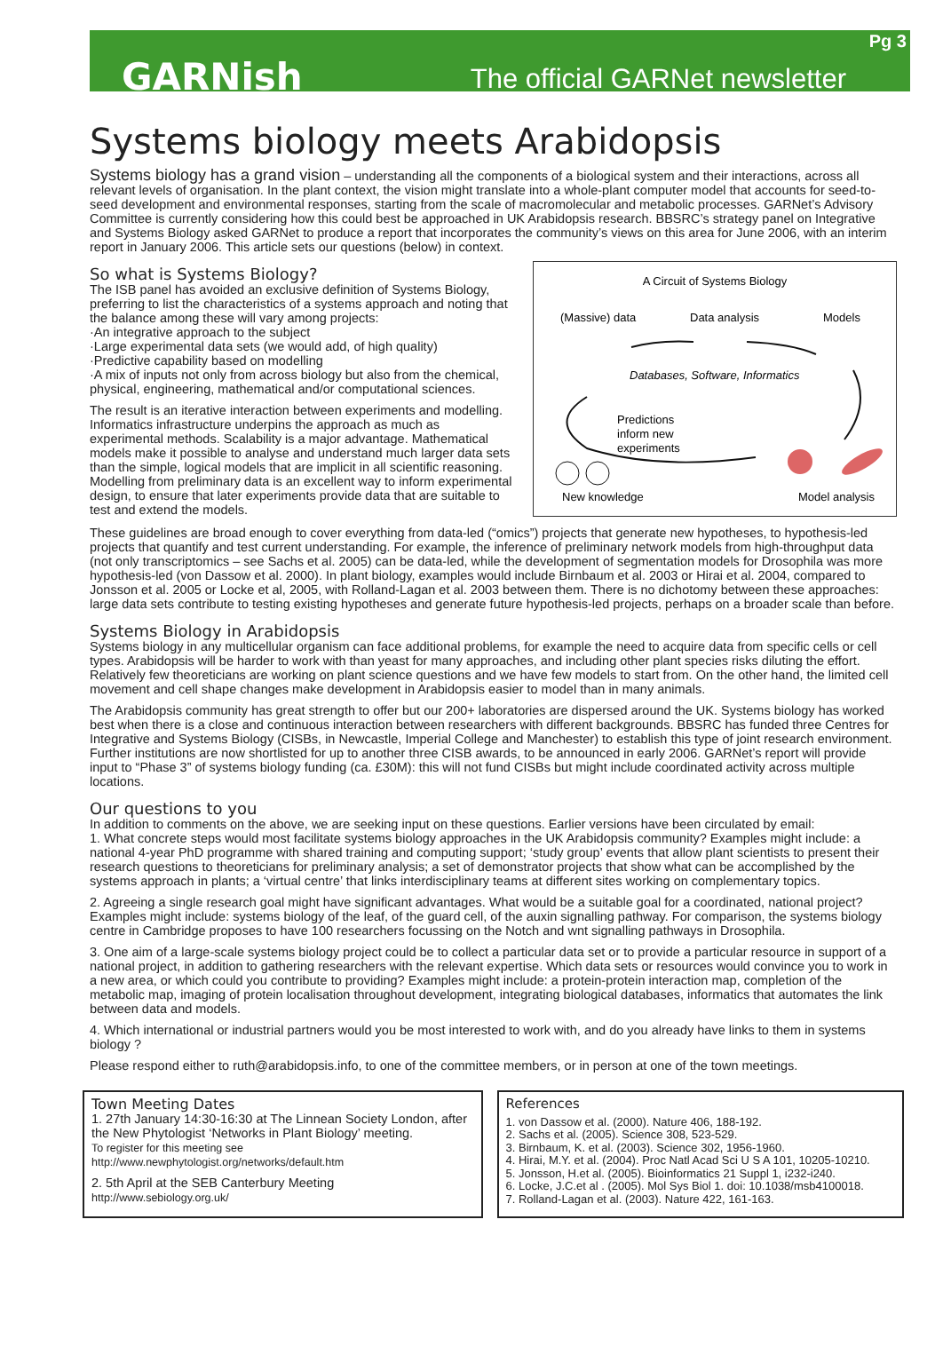GARNish The official GARNet newsletter Pg 3
Systems biology meets Arabidopsis
Systems biology has a grand vision – understanding all the components of a biological system and their interactions, across all relevant levels of organisation. In the plant context, the vision might translate into a whole-plant computer model that accounts for seed-to-seed development and environmental responses, starting from the scale of macromolecular and metabolic processes. GARNet’s Advisory Committee is currently considering how this could best be approached in UK Arabidopsis research. BBSRC’s strategy panel on Integrative and Systems Biology asked GARNet to produce a report that incorporates the community’s views on this area for June 2006, with an interim report in January 2006. This article sets our questions (below) in context.
A Circuit of Systems Biology
(Massive) data
Data analysis
Models
Databases, Software, Informatics
Predictions
inform new
experiments
New knowledge
Model analysis
So what is Systems Biology?
The ISB panel has avoided an exclusive definition of Systems Biology, preferring to list the characteristics of a systems approach and noting that the balance among these will vary among projects:
·An integrative approach to the subject
·Large experimental data sets (we would add, of high quality)
·Predictive capability based on modelling
·A mix of inputs not only from across biology but also from the chemical, physical, engineering, mathematical and/or computational sciences.
The result is an iterative interaction between experiments and modelling. Informatics infrastructure underpins the approach as much as experimental methods. Scalability is a major advantage. Mathematical models make it possible to analyse and understand much larger data sets than the simple, logical models that are implicit in all scientific reasoning. Modelling from preliminary data is an excellent way to inform experimental design, to ensure that later experiments provide data that are suitable to test and extend the models.
These guidelines are broad enough to cover everything from data-led (“omics”) projects that generate new hypotheses, to hypothesis-led projects that quantify and test current understanding. For example, the inference of preliminary network models from high-throughput data (not only transcriptomics – see Sachs et al. 2005) can be data-led, while the development of segmentation models for Drosophila was more hypothesis-led (von Dassow et al. 2000). In plant biology, examples would include Birnbaum et al. 2003 or Hirai et al. 2004, compared to Jonsson et al. 2005 or Locke et al, 2005, with Rolland-Lagan et al. 2003 between them. There is no dichotomy between these approaches: large data sets contribute to testing existing hypotheses and generate future hypothesis-led projects, perhaps on a broader scale than before.
Systems Biology in Arabidopsis
Systems biology in any multicellular organism can face additional problems, for example the need to acquire data from specific cells or cell types. Arabidopsis will be harder to work with than yeast for many approaches, and including other plant species risks diluting the effort. Relatively few theoreticians are working on plant science questions and we have few models to start from. On the other hand, the limited cell movement and cell shape changes make development in Arabidopsis easier to model than in many animals.
The Arabidopsis community has great strength to offer but our 200+ laboratories are dispersed around the UK. Systems biology has worked best when there is a close and continuous interaction between researchers with different backgrounds. BBSRC has funded three Centres for Integrative and Systems Biology (CISBs, in Newcastle, Imperial College and Manchester) to establish this type of joint research environment. Further institutions are now shortlisted for up to another three CISB awards, to be announced in early 2006. GARNet’s report will provide input to “Phase 3” of systems biology funding (ca. £30M): this will not fund CISBs but might include coordinated activity across multiple locations.
Our questions to you
In addition to comments on the above, we are seeking input on these questions. Earlier versions have been circulated by email:
1. What concrete steps would most facilitate systems biology approaches in the UK Arabidopsis community? Examples might include: a national 4-year PhD programme with shared training and computing support; ‘study group’ events that allow plant scientists to present their research questions to theoreticians for preliminary analysis; a set of demonstrator projects that show what can be accomplished by the systems approach in plants; a ‘virtual centre’ that links interdisciplinary teams at different sites working on complementary topics.
2. Agreeing a single research goal might have significant advantages. What would be a suitable goal for a coordinated, national project? Examples might include: systems biology of the leaf, of the guard cell, of the auxin signalling pathway. For comparison, the systems biology centre in Cambridge proposes to have 100 researchers focussing on the Notch and wnt signalling pathways in Drosophila.
3. One aim of a large-scale systems biology project could be to collect a particular data set or to provide a particular resource in support of a national project, in addition to gathering researchers with the relevant expertise. Which data sets or resources would convince you to work in a new area, or which could you contribute to providing? Examples might include: a protein-protein interaction map, completion of the metabolic map, imaging of protein localisation throughout development, integrating biological databases, informatics that automates the link between data and models.
4. Which international or industrial partners would you be most interested to work with, and do you already have links to them in systems biology ?
Please respond either to ruth@arabidopsis.info, to one of the committee members, or in person at one of the town meetings.
Town Meeting Dates
1. 27th January 14:30-16:30 at The Linnean Society London, after the New Phytologist ‘Networks in Plant Biology’ meeting.
To register for this meeting see
http://www.newphytologist.org/networks/default.htm
2. 5th April at the SEB Canterbury Meeting
http://www.sebiology.org.uk/
References
1. von Dassow et al. (2000). Nature 406, 188-192.
2. Sachs et al. (2005). Science 308, 523-529.
3. Birnbaum, K. et al. (2003). Science 302, 1956-1960.
4. Hirai, M.Y. et al. (2004). Proc Natl Acad Sci U S A 101, 10205-10210.
5. Jonsson, H.et al. (2005). Bioinformatics 21 Suppl 1, i232-i240.
6. Locke, J.C.et al . (2005). Mol Sys Biol 1. doi: 10.1038/msb4100018.
7. Rolland-Lagan et al. (2003). Nature 422, 161-163.